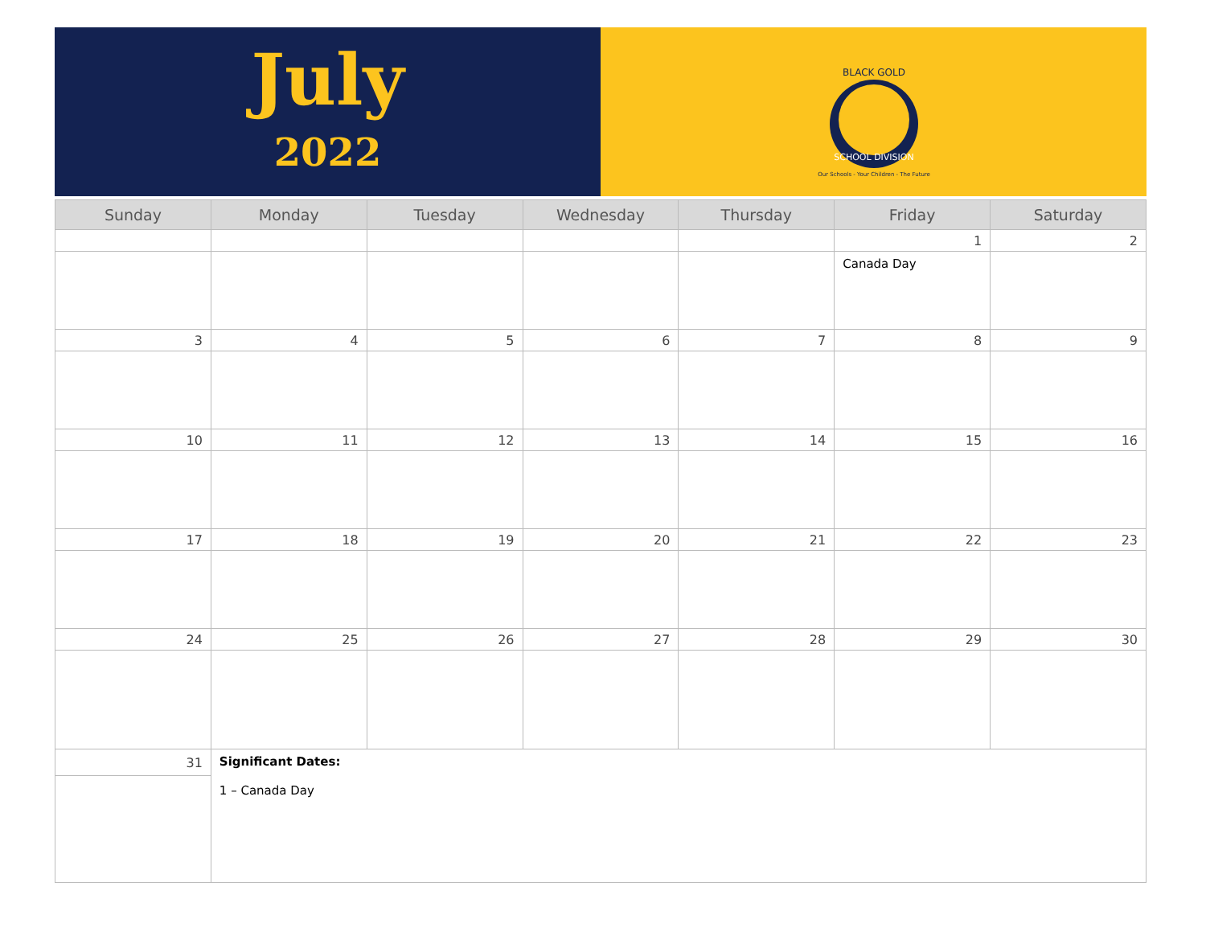July
2022
BLACK GOLD
SCHOOL DIVISION
Our Schools - Your Children - The Future
| Sunday | Monday | Tuesday | Wednesday | Thursday | Friday | Saturday |
| --- | --- | --- | --- | --- | --- | --- |
| | | | | | 1 | 2 |
| | | | | | Canada Day | |
| 3 | 4 | 5 | 6 | 7 | 8 | 9 |
| 10 | 11 | 12 | 13 | 14 | 15 | 16 |
| 17 | 18 | 19 | 20 | 21 | 22 | 23 |
| 24 | 25 | 26 | 27 | 28 | 29 | 30 |
| 31 | Significant Dates: 1 – Canada Day | | | | | |